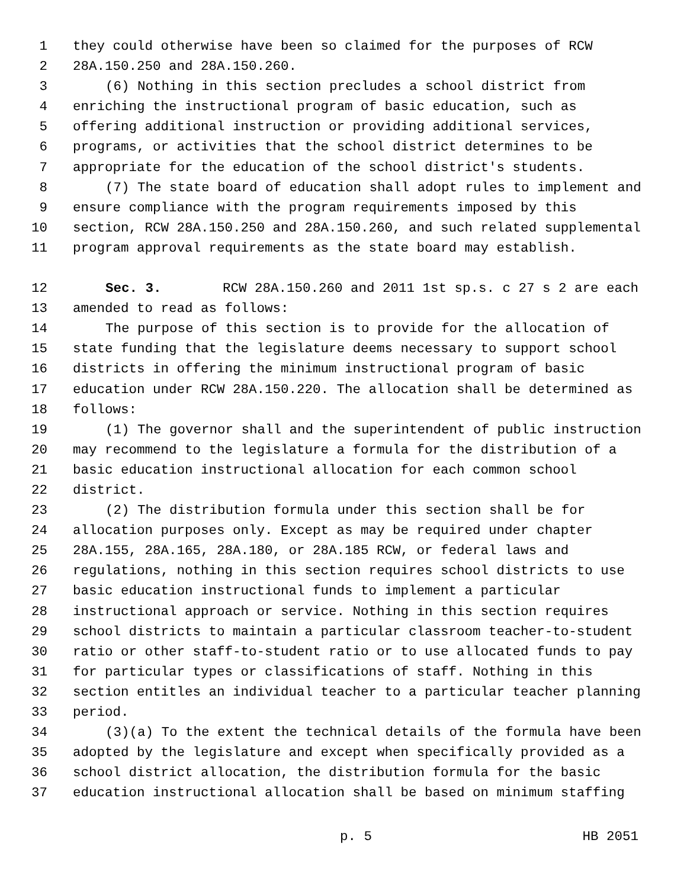1 they could otherwise have been so claimed for the purposes of RCW
2 28A.150.250 and 28A.150.260.
3 (6) Nothing in this section precludes a school district from
4 enriching the instructional program of basic education, such as
5 offering additional instruction or providing additional services,
6 programs, or activities that the school district determines to be
7 appropriate for the education of the school district's students.
8 (7) The state board of education shall adopt rules to implement and
9 ensure compliance with the program requirements imposed by this
10 section, RCW 28A.150.250 and 28A.150.260, and such related supplemental
11 program approval requirements as the state board may establish.
12 Sec. 3. RCW 28A.150.260 and 2011 1st sp.s. c 27 s 2 are each
13 amended to read as follows:
14 The purpose of this section is to provide for the allocation of
15 state funding that the legislature deems necessary to support school
16 districts in offering the minimum instructional program of basic
17 education under RCW 28A.150.220. The allocation shall be determined as
18 follows:
19 (1) The governor shall and the superintendent of public instruction
20 may recommend to the legislature a formula for the distribution of a
21 basic education instructional allocation for each common school
22 district.
23 (2) The distribution formula under this section shall be for
24 allocation purposes only. Except as may be required under chapter
25 28A.155, 28A.165, 28A.180, or 28A.185 RCW, or federal laws and
26 regulations, nothing in this section requires school districts to use
27 basic education instructional funds to implement a particular
28 instructional approach or service. Nothing in this section requires
29 school districts to maintain a particular classroom teacher-to-student
30 ratio or other staff-to-student ratio or to use allocated funds to pay
31 for particular types or classifications of staff. Nothing in this
32 section entitles an individual teacher to a particular teacher planning
33 period.
34 (3)(a) To the extent the technical details of the formula have been
35 adopted by the legislature and except when specifically provided as a
36 school district allocation, the distribution formula for the basic
37 education instructional allocation shall be based on minimum staffing
p. 5 HB 2051